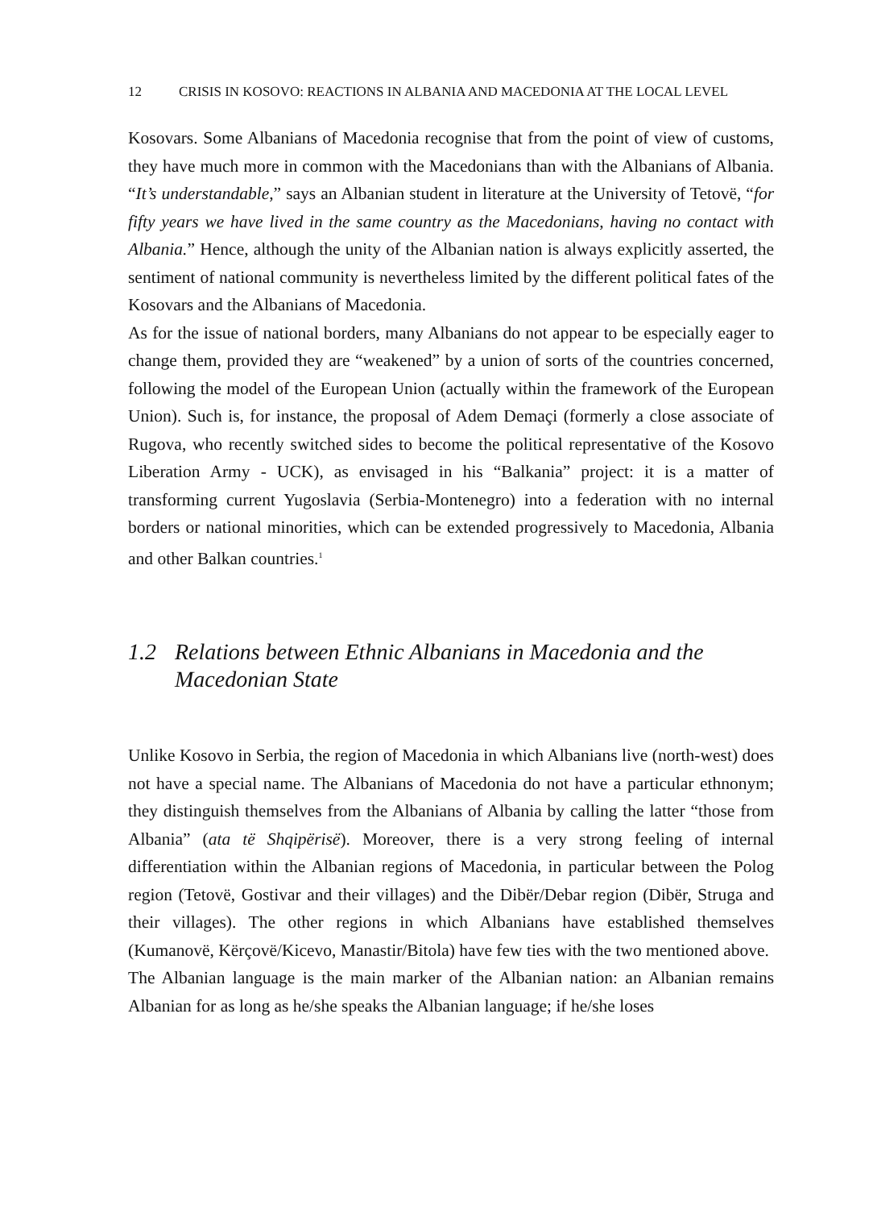12 CRISIS IN KOSOVO: REACTIONS IN ALBANIA AND MACEDONIA AT THE LOCAL LEVEL
Kosovars. Some Albanians of Macedonia recognise that from the point of view of customs, they have much more in common with the Macedonians than with the Albanians of Albania. “It’s understandable,” says an Albanian student in literature at the University of Tetovë, “for fifty years we have lived in the same country as the Macedonians, having no contact with Albania.” Hence, although the unity of the Albanian nation is always explicitly asserted, the sentiment of national community is nevertheless limited by the different political fates of the Kosovars and the Albanians of Macedonia.
As for the issue of national borders, many Albanians do not appear to be especially eager to change them, provided they are “weakened” by a union of sorts of the countries concerned, following the model of the European Union (actually within the framework of the European Union). Such is, for instance, the proposal of Adem Demaçi (formerly a close associate of Rugova, who recently switched sides to become the political representative of the Kosovo Liberation Army - UCK), as envisaged in his “Balkania” project: it is a matter of transforming current Yugoslavia (Serbia-Montenegro) into a federation with no internal borders or national minorities, which can be extended progressively to Macedonia, Albania and other Balkan countries.<sup>1</sup>
1.2 Relations between Ethnic Albanians in Macedonia and the Macedonian State
Unlike Kosovo in Serbia, the region of Macedonia in which Albanians live (north-west) does not have a special name. The Albanians of Macedonia do not have a particular ethnonym; they distinguish themselves from the Albanians of Albania by calling the latter “those from Albania” (ata të Shqipërisë). Moreover, there is a very strong feeling of internal differentiation within the Albanian regions of Macedonia, in particular between the Polog region (Tetovë, Gostivar and their villages) and the Dibër/Debar region (Dibër, Struga and their villages). The other regions in which Albanians have established themselves (Kumanovë, Kërçovë/Kicevo, Manastir/Bitola) have few ties with the two mentioned above.
The Albanian language is the main marker of the Albanian nation: an Albanian remains Albanian for as long as he/she speaks the Albanian language; if he/she loses